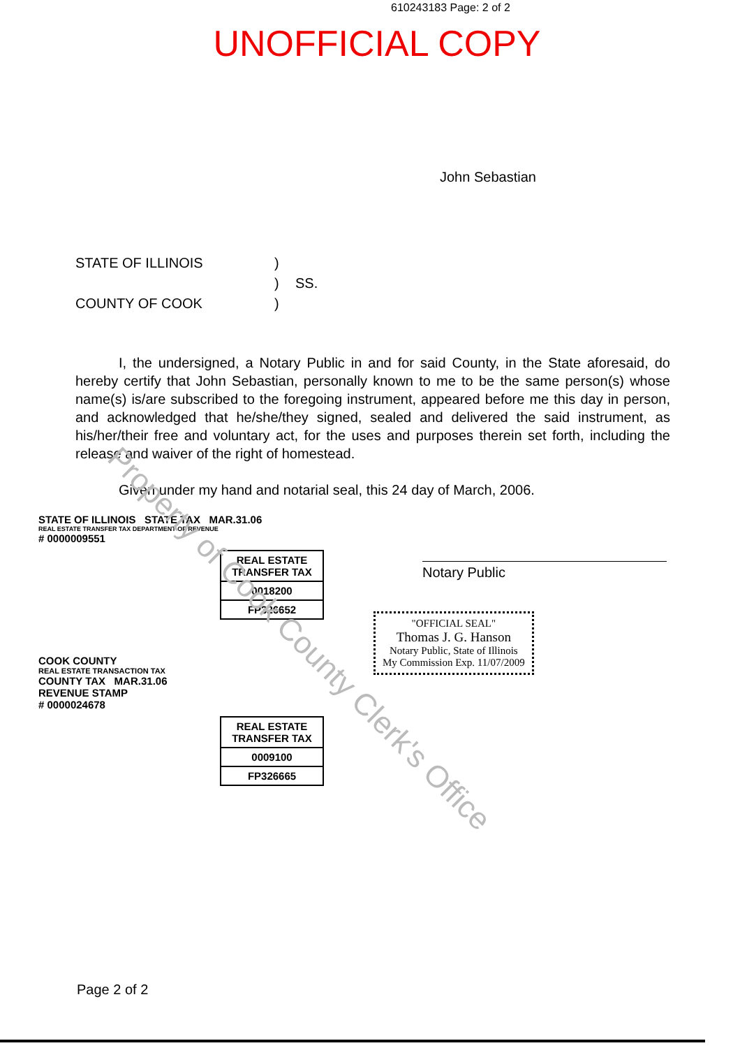610243183 Page: 2 of 2
UNOFFICIAL COPY
John Sebastian
STATE OF ILLINOIS
)
)
SS.
COUNTY OF COOK
)
I, the undersigned, a Notary Public in and for said County, in the State aforesaid, do hereby certify that John Sebastian, personally known to me to be the same person(s) whose name(s) is/are subscribed to the foregoing instrument, appeared before me this day in person, and acknowledged that he/she/they signed, sealed and delivered the said instrument, as his/her/their free and voluntary act, for the uses and purposes therein set forth, including the release and waiver of the right of homestead.
Given under my hand and notarial seal, this 24 day of March, 2006.
Notary Public
STATE OF ILLINOIS STATE TAX MAR.31.06
REAL ESTATE TRANSFER TAX DEPARTMENT OF REVENUE
# 0000009551
REAL ESTATE TRANSFER TAX
0018200
FP326652
COOK COUNTY
REAL ESTATE TRANSACTION TAX
COUNTY TAX MAR.31.06
REVENUE STAMP
# 0000024678
REAL ESTATE TRANSFER TAX
0009100
FP326665
"OFFICIAL SEAL"
Thomas J. G. Hanson
Notary Public, State of Illinois
My Commission Exp. 11/07/2009
Property of Cook County Clerk's Office
Page 2 of 2